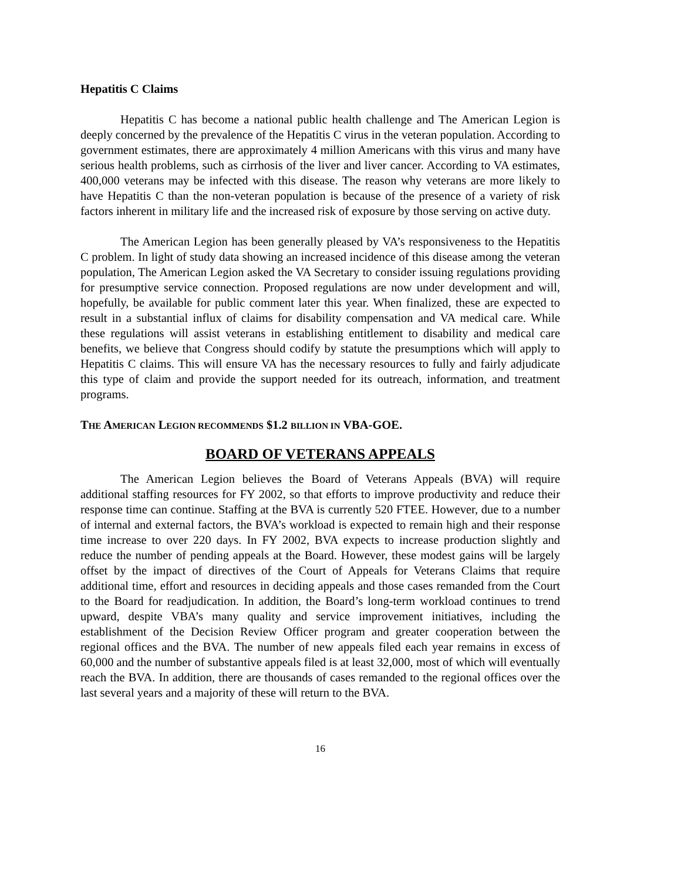Hepatitis C Claims
Hepatitis C has become a national public health challenge and The American Legion is deeply concerned by the prevalence of the Hepatitis C virus in the veteran population. According to government estimates, there are approximately 4 million Americans with this virus and many have serious health problems, such as cirrhosis of the liver and liver cancer. According to VA estimates, 400,000 veterans may be infected with this disease. The reason why veterans are more likely to have Hepatitis C than the non-veteran population is because of the presence of a variety of risk factors inherent in military life and the increased risk of exposure by those serving on active duty.
The American Legion has been generally pleased by VA’s responsiveness to the Hepatitis C problem. In light of study data showing an increased incidence of this disease among the veteran population, The American Legion asked the VA Secretary to consider issuing regulations providing for presumptive service connection. Proposed regulations are now under development and will, hopefully, be available for public comment later this year. When finalized, these are expected to result in a substantial influx of claims for disability compensation and VA medical care. While these regulations will assist veterans in establishing entitlement to disability and medical care benefits, we believe that Congress should codify by statute the presumptions which will apply to Hepatitis C claims. This will ensure VA has the necessary resources to fully and fairly adjudicate this type of claim and provide the support needed for its outreach, information, and treatment programs.
THE AMERICAN LEGION RECOMMENDS $1.2 BILLION IN VBA-GOE.
BOARD OF VETERANS APPEALS
The American Legion believes the Board of Veterans Appeals (BVA) will require additional staffing resources for FY 2002, so that efforts to improve productivity and reduce their response time can continue. Staffing at the BVA is currently 520 FTEE. However, due to a number of internal and external factors, the BVA’s workload is expected to remain high and their response time increase to over 220 days. In FY 2002, BVA expects to increase production slightly and reduce the number of pending appeals at the Board. However, these modest gains will be largely offset by the impact of directives of the Court of Appeals for Veterans Claims that require additional time, effort and resources in deciding appeals and those cases remanded from the Court to the Board for readjudication. In addition, the Board’s long-term workload continues to trend upward, despite VBA’s many quality and service improvement initiatives, including the establishment of the Decision Review Officer program and greater cooperation between the regional offices and the BVA. The number of new appeals filed each year remains in excess of 60,000 and the number of substantive appeals filed is at least 32,000, most of which will eventually reach the BVA. In addition, there are thousands of cases remanded to the regional offices over the last several years and a majority of these will return to the BVA.
16